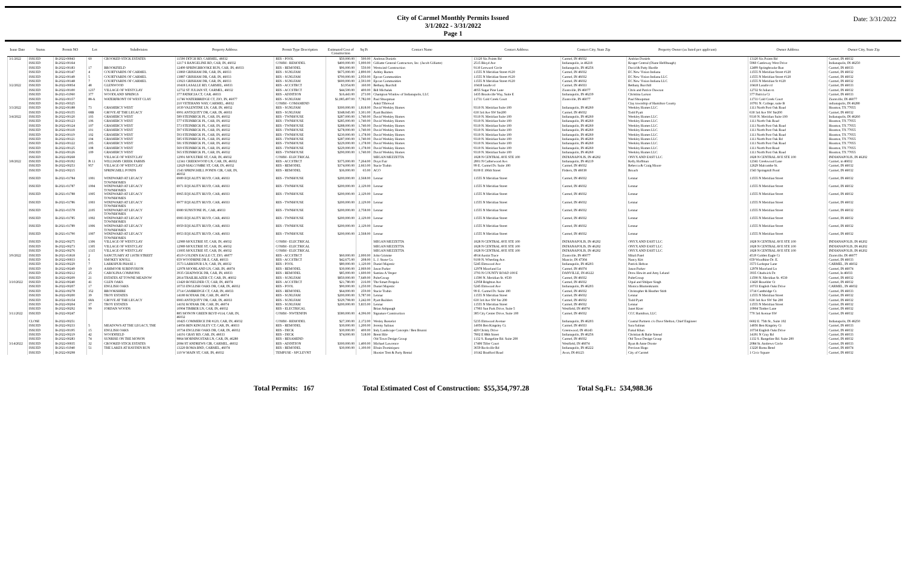City of Carmel Monthly Permits Issued
3/1/2022 - 3/31/2022
Page 1
Date: 3/31/2022
| Issue Date | Status | Permit NO | Lot | Subdivision | Property Address | Permit Type Description | Estimated Cost of Construction | Sq Ft | Contact Name | Contact Address | Contact City, State Zip | Property Owner (as listed per applicant) | Owner Address | Owner City, State Zip |
| --- | --- | --- | --- | --- | --- | --- | --- | --- | --- | --- | --- | --- | --- | --- |
| 3/1/2022 | ISSUED | B-2022-00043 | 60 | CROOKED STICK ESTATES | 11590 DITCH RD, CARMEL, 46032 | RES - POOL | $50,000.00 | 500.00 | Andreas Doniels | 13120 Six Points Rd | Carmel, IN 46032 | Andrias Doniels | 13120 Six Points Rd | Carmel, IN 46032 |
| | ISSUED | B-2022-00164 | | | 1217 S RANGELINE RD, CAR, IN, 46032 | COMM - REMODEL | $400,000.00 | 5,000.00 | Gilliatte General Contractors, Inc. (Jacob Gilliatte) | 2515 Bloyd Ave | Indianapolis, in 46218 | Kroger Central (Diane Helfibaugh) | 5960 Castleway West Drive | Indianapolis, IN 46250 |
| | ISSUED | B-2022-00183 | 17 | BROOKFIELD | 12499 SPRINGBROOKE RUN, CAR, IN, 46033 | RES - REMODEL | $96,000.00 | 550.00 | Westwind Construction | 9110 Leeward Circle | Indianapolis, IN 46256 | David & Patty Hurdle | 12499 Springbrooke Run | Carmel, IN 46033 |
| | ISSUED | B-2022-00147 | 4 | COURTYARDS OF CARMEL | 13869 GRISHAM DR, CAR, IN, 46033 | RES - SGNLFAM | $675,000.00 | 2,890.00 | Ashley Barnes | 11555 N Meridian Street #120 | Carmel, IN 46032 | EC New Vision Indiana | 11555 N Meridian Street #120 | Carmel, IN 46032 |
| | ISSUED | B-2022-00149 | 5 | COURTYARDS OF CARMEL | 13887 GRISHAM DR, CAR, IN, 46033 | RES - SGNLFAM | $700,000.00 | 2,950.00 | Epcon Communities | 11555 N Meridian Street #120 | Carmel, IN 46032 | EC New Vision Indiana LLC | 11555 N Meridian Street #120 | Carmel, IN 46032 |
| | ISSUED | B-2022-00148 | 7 | COURTYARDS OF CARMEL | 13923 GRISHAM DR, CAR, IN, 46033 | RES - SGNLFAM | $600,000.00 | 2,593.00 | Epcon Communities | 11555 N Meridian Street #120 | Carmel, IN 46032 | EC New Vision Indiana LLC | 11555 N Meridian St #120 | Carmel, IN 46032 |
| 3/2/2022 | ISSUED | B-2022-00054 | 48 | GLENWOOD | 10418 LASALLE RD, CARMEL, 46033 | RES - ACCSTRCT | $3,954.00 | 160.00 | Bethany Burchill | 10418 lasalle rd | Carmel, IN 46033 | Bethany Burchill | 10418 Lasalle rd | Carmel, IN 46033 |
| | ISSUED | B-2022-00100 | 1237 | VILLAGE OF WESTCLAY | 12732 ST JULIAN ST, CARMEL, 46032 | RES - ACCSTRCT | $44,500.00 | 400.00 | Bill Michalak | 4055 Sugar Pine Lane | Zionsville, IN 46077 | Chris and Patrice Dawson | 12732 St Julian st. | Carmel, IN 46032 |
| | ISSUED | B-2021-01960 | 377 | WOODLAND SPRINGS | 377 PATRICIA CT, CAR, 46033 | RES - ADDITION | $16,443.00 | 273.00 | Champion Window of Indianapolis, LLC | 1435 Brookville Way, Suite E | Indianapolis, IN 46239 | Christina Larson | 377 Patricia Ct | Carmel, IN 46033 |
| | ISSUED | B-2022-00157 | 88-A | WATERFRONT OF WEST CLAY | 11746 WATERBRIDGE CT, ZIO, IN, 46077 | RES - SGNLFAM | $1,085,497.00 | 7,782.00 | Paul Shoopman | 11731 Cold Creek Court | Zionsville, IN 46077 | Paul Shoopman | 11731 Cold Creek Court | Zionsville, IN 46077 |
| | ISSUED | B-2021-00325 | | | 210 VETERANS WAY, CARMEL, 46032 | COMM - COMAMEND | | | Ankit Tibrewal | | | Clay township of Hamilton County | 10701 N. College, suite B | indianapolis, IN 46280 |
| 3/3/2022 | ISSUED | B-2022-00188 | 73 | GRAMERCY WEST | 1039 VALENTINE LN, CAR, IN, 46032 | RES - SGNLFAM | $300,000.00 | 1,818.00 | David Weekley Homes | 9310 N. Meridian Suite 100 | Indianapolis, IN 46260 | Weekley Homes LLC | 1111 North Post Oak Road | Houston, TX 77055 |
| | ISSUED | B-2022-00155 | 68B | GROVE AT THE LEGACY | 6991 ANTIQUITY DR, CAR, IN, 46033 | RES - SGNLFAM | $348,045.00 | 3,301.00 | Pyatt Builders | 630 3rd Ave SW Ste200 | Carmel, IN 46032 | Todd Pyatt | 630 3rd Ave SW Ste200 | Carmel, IN 46032 |
| 3/4/2022 | ISSUED | B-2022-00120 | 103 | GRAMERCY WEST | 589 STEINBECK PL, CAR, IN, 46032 | RES - TWNHOUSE | $287,000.00 | 1,740.00 | David Weekley Homes | 9310 N. Meridian Suite 100 | Indianapolis, IN 46260 | Weekley Homes LLC | 9310 N. Meridian Suite 100 | Indianapolis, IN 46260 |
| | ISSUED | B-2022-00123 | 106 | GRAMERCY WEST | 577 STEINBECK PL, CAR, IN, 46032 | RES - TWNHOUSE | $285,000.00 | 1,740.00 | David Weekley Homes | 9310 N. Meridian Suite 100 | Indianapolis, IN 46260 | Weekley Homes LLC | 1111 North Oak Road | Houston, TX 77055 |
| | ISSUED | B-2022-00124 | 107 | GRAMERCY WEST | 573 STEINBECK PL, CAR, IN, 46032 | RES - TWNHOUSE | $288,000.00 | 1,740.00 | David Weekley Homes | 9310 N. Meridian Suite 100 | Indianapolis, IN 46260 | Weekley Homes LLC | 1111 North Post Oak Road | Houston, TX 77055 |
| | ISSUED | B-2022-00118 | 101 | GRAMERCY WEST | 597 STEINBECK PL, CAR, IN, 46032 | RES - TWNHOUSE | $278,000.00 | 1,740.00 | David Weekley Homes | 9310 N. Meridian Suite 100 | Indianapolis, IN 46260 | Weekley Homes LLC | 1111 North Post Oak Road | Houston, TX 77055 |
| | ISSUED | B-2022-00119 | 102 | GRAMERCY WEST | 593 STEINBECK PL, CAR, IN, 46032 | RES - TWNHOUSE | $230,000.00 | 1,178.00 | David Weekley Homes | 9310 N. Meridian Suite 100 | Indianapolis, IN 46260 | Weekley Homes LLC | 1111 North Post Oak Road | Houston, TX 77055 |
| | ISSUED | B-2022-00121 | 104 | GRAMERCY WEST | 585 STEINBECK PL, CAR, IN, 46032 | RES - TWNHOUSE | $287,000.00 | 1,740.00 | David Weekley Homes | 9310 N. Meridian Suite 100 | Indianapolis, IN 46260 | Weekley Homes LLC | 1111 North Post Oak Rd | Houston, TX 77055 |
| | ISSUED | B-2022-00122 | 105 | GRAMERCY WEST | 581 STEINBECK PL, CAR, IN, 46032 | RES - TWNHOUSE | $229,000.00 | 1,178.00 | David Weekley Homes | 9310 N. Meridian Suite 100 | Indianapolis, IN 46260 | Weekley Homes LLC | 1111 North Post Oak Road | Houston, TX 77055 |
| | ISSUED | B-2022-00125 | 108 | GRAMERCY WEST | 569 STEINBECK PL, CAR, IN, 46032 | RES - TWNHOUSE | $229,000.00 | 1,178.00 | David Weekley Homes | 9310 N. Meridian Suite 100 | Indianapolis, IN 46260 | Weekley Homes LLC | 1111 North Post Road | Houston, TX 77055 |
| | ISSUED | B-2022-00126 | 109 | GRAMERCY WEST | 565 STEINBECK PL, CAR, IN, 46032 | RES - TWNHOUSE | $290,000.00 | 1,740.00 | David Weekley Homes | 9310 N. Meridian Suite 100 | Indianapolis, IN 46260 | Weekley Homes LLC | 1111 North Post Oak Road | Houston, TX 77055 |
| | ISSUED | B-2022-00268 | | VILLAGE OF WESTCLAY | 12991 MOULTRIE ST, CAR, IN, 46032 | COMM - ELECTRICAL | | | MEGAN MEZZETTA | 1828 N CENTRAL AVE STE 100 | INDIANAPOLIS, IN 46202 | ONYX AND EAST LLC | 1828 N CENTRAL AVE STE 100 | INDIANAPOLIS, IN 46202 |
| 3/8/2022 | ISSUED | B-2022-00192 | Pt 11 | WILLIAMS CREEK FARMS | 12341 CREEKWOOD LN, CAR, IN, 46032 | RES - ACCSTRCT | $375,000.00 | 7,264.00 | Doyn Fair | 2801 N Catherwood Ave. | Indianapolis, IN 46219 | Kelly Hoffman | 12341 Creekwood Lane | Carmel, in 46032 |
| | ISSUED | B-2022-00253 | 957 | VILLAGE OF WESTCLAY | 12629 MALCOMBE ST, CAR, IN, 46032 | RES - REMODEL | $374,000.00 | 2,663.00 | Stacie Trabin | 99 E. Carmel Dr. Suite 100 | Carmel, IN 46032 | Rebecca & Craig Moore | 12629 Malcombe St. | Carmel, IN 46032 |
| | ISSUED | B-2022-00215 | | SPRINGMILL PONDS | 1543 SPRINGMILL PONDS CIR, CAR, IN, 46032 | RES - REMODEL | $36,000.00 | 65.00 | ACO | 8100 E 106th Street | Fishers, IN 46038 | Broach | 1543 Springmill Pond | Carmel, IN 46032 |
| | ISSUED | B-2021-01784 | 1001 | WINDWARD AT LEGACY TOWNHOMES | 6989 EQUALITY BLVD, CAR, 46033 | RES - TWNHOUSE | $200,000.00 | 2,568.00 | Lennar | 11555 N Meridian Street | Carmel, IN 46032 | Lennar | 11555 N Meridian Street | Carmel, IN 46032 |
| | ISSUED | B-2021-01787 | 1004 | WINDWARD AT LEGACY TOWNHOMES | 6971 EQUALITY BLVD, CAR, 46033 | RES - TWNHOUSE | $200,000.00 | 2,129.00 | Lennar | 11555 N Meridian Street | Carmel, IN 46032 | Lennar | 11555 N Meridian Street | Carmel, IN 46032 |
| | ISSUED | B-2021-01788 | 1005 | WINDWARD AT LEGACY TOWNHOMES | 6965 EQUALITY BLVD, CAR, 46033 | RES - TWNHOUSE | $200,000.00 | 2,129.00 | Lennar | 11555 N Meridian Street | Carmel, IN 46032 | Lennar | 11555 N Meridian Street | Carmel, IN 46032 |
| | ISSUED | B-2021-01786 | 1003 | WINDWARD AT LEGACY TOWNHOMES | 6977 EQUALITY BLVD, CAR, 46033 | RES - TWNHOUSE | $200,000.00 | 2,129.00 | Lennar | 11555 N Meridian Street | Carmel, IN 46032 | Lennar | 11555 N Meridian Street | Carmel, IN 46032 |
| | ISSUED | B-2021-01578 | 2105 | WINDWARD AT LEGACY TOWNHOMES | 6980 SUNSTONE PL, CAR, 46033 | RES - TWNHOUSE | $200,000.00 | 2,758.00 | Lennar | 11555 N Meridian Street | Carmel, IN 46032 | Lennar | 11555 N Meridian Street | Carmel, IN 46032 |
| | ISSUED | B-2021-01785 | 1002 | WINDWARD AT LEGACY TOWNHOMES | 6983 EQUALITY BLVD, CAR, 46033 | RES - TWNHOUSE | $200,000.00 | 2,129.00 | Lennar | 11555 N Meridian Street | Carmel, IN 46032 | Lennar | 11555 N Meridian Street | Carmel, IN 46032 |
| | ISSUED | B-2021-01789 | 1006 | WINDWARD AT LEGACY TOWNHOMES | 6959 EQUALITY BLVD, CAR, 46033 | RES - TWNHOUSE | $200,000.00 | 2,129.00 | Lennar | 11555 N Meridian Street | Carmel, IN 46032 | Lennar | 11555 N Meridian Street | Carmel, IN 46032 |
| | ISSUED | B-2021-01790 | 1007 | WINDWARD AT LEGACY TOWNHOMES | 6953 EQUALITY BLVD, CAR, 46033 | RES - TWNHOUSE | $200,000.00 | 2,568.00 | Lennar | 11555 N Meridian Street | Carmel, IN 46032 | Lennar | 11555 N Meridian Street | Carmel, IN 46032 |
| | ISSUED | B-2022-00275 | 1306 | VILLAGE OF WESTCLAY | 12989 MOULTRIE ST, CAR, IN, 46032 | COMM - ELECTRICAL | | | MEGAN MEZZETTA | 1828 N CENTRAL AVE STE 100 | INDIANAPOLIS, IN 46202 | ONYX AND EAST LLC | 1828 N CENTRAL AVE STE 100 | INDIANAPOLIS, IN 46202 |
| | ISSUED | B-2022-00273 | 1305 | VILLAGE OF WESTCLAY | 12989 MOULTRIE ST, CAR, IN, 46032 | COMM - ELECTRICAL | | | MEGAN MEZZETTA | 1828 N CENTRAL AVE STE 100 | INDIANAPOLIS, IN 46202 | ONYX AND EAST LLC | 1828 N CENTRAL AVE STE 100 | INDIANAPOLIS, IN 46202 |
| | ISSUED | B-2022-00276 | 1315 | VILLAGE OF WESTCLAY | 13005 MOULTRIE ST, CAR, IN, 46032 | COMM - ELECTRICAL | | | MEGAN MEZZETTA | 1828 N CENTRAL AVE STE 100 | INDIANAPOLIS, IN 46202 | ONYX AND EAST LLC | 1828 N CENTRAL AVE STE 100 | INDIANAPOLIS, IN 46202 |
| 3/9/2022 | ISSUED | B-2021-01818 | 2 | SANCTUARY AT 116TH STREET | 4519 GOLDEN EAGLE CT, ZIO, 46077 | RES - ACCSTRCT | $60,000.00 | 2,000.00 | John Grimme | 4914 Austin Trace | Zionsville, IN 46077 | Mitali Patel | 4519 Golden Eagle Ct | Zionsville, IN 46077 |
| | ISSUED | B-2022-00033 | 6 | SMOKEY KNOLL | 659 WOODBINE DR E, CAR, 46033 | RES - ACCSTRCT | $42,675.00 | 208.00 | L. J. Stone Co. | 9100 N. Wheeling Ave. | Muncie, IN 47304 | Nancy Kitt | 659 Woodbine Dr. E. | Carmel, IN 46033 |
| | ISSUED | B-2022-00229 | 7 | LARKSPUR PHASE 1 | 3573 LARKSPUR LN, CAR, IN, 46032 | RES - POOL | $80,000.00 | 1,120.00 | Daniel Majestic | 5245 Elmwood Ave | Indianapolis, IN 46203 | Patrick Helton | 3573 Larkspur Lane | CARMEL, IN 46032 |
| | ISSUED | B-2022-00249 | 19 | ASHMOOR SUBDIVISION | 12978 MOORLAND LN, CAR, IN, 46074 | RES - REMODEL | $30,000.00 | 2,069.00 | Jason Parker | 12978 Moorland Ln | Carmel, IN 46074 | Jason Parker | 12978 Moorland Ln | Carmel, IN 46074 |
| | ISSUED | B-2022-00212 | 25 | CAROLINA COMMONS | 3935 CHADWICK DR, CAR, IN, 46033 | RES - REMODEL | $85,000.00 | 1,600.00 | Santino A Vesper | 3793 N COUNTY ROAD 100 E | DANVILLE, IN 46122 | Drew Hewitt and Amy Leland | 3935 Chadwick Dr. | Carmel, In 46033 |
| | ISSUED | B-2022-00209 | 21 | ESTATES AT TOWNE MEADOW | 2814 TRAILBLAZER CT, CAR, IN, 46032 | RES - SGNLFAM | $850,000.00 | 7,649.00 | PulteGroup | 11590 N. Meridian St. #530 | Carmel, IN 46032 | PulteGroup | 11590 N. Meridian St. #530 | Carmel, IN 46032 |
| 3/10/2022 | ISSUED | B-2022-00240 | 41 | GLEN OAKS | 13420 BOXELDER CT, CAR, IN, 46074 | RES - ACCSTRCT | $21,780.00 | 216.00 | The Smart Pergola | 12958 Brighton Ave | Carmel, IN 46032 | Utpal and Shilpee Singh | 13420 Boxelder Ct | Carmel, IN 46032 |
| | ISSUED | B-2022-00207 | 17 | ENGLISH OAKS | 10733 ENGLISH OAKS DR, CAR, IN, 46032 | RES - POOL | $90,000.00 | 1,250.00 | Daniel Majestic | 5245 Elmwood Ave | Indianapolis, IN 46203 | Monica Blumenkrants | 10733 English Oaks Drive | CARMEL, IN 46032 |
| | ISSUED | B-2022-00278 | 352 | BROOKSHIRE | 3714 CAMBRIDGE CT, CAR, IN, 46033 | RES - REMODEL | $64,000.00 | 259.00 | Stacie Trabin | 99 E. Carmel Dr. Suite 100 | Carmel, IN 46032 | Christopher & Heather Stith | 3714 Cambridge Ct. | Carmel, IN 46033 |
| | ISSUED | B-2022-00200 | 39 | TROY ESTATES | 14180 KODIAK DR, CAR, IN, 46074 | RES - SGNLFAM | $200,000.00 | 5,787.00 | Lennar | 11555 N Meridian Street | Carmel, IN 46032 | Lennar | 11555 N Meridian Street | Carmel, IN 46032 |
| | ISSUED | B-2022-00154 | 68A | GROVE AT THE LEGACY | 6983 ANTIQUITY DR, CAR, IN, 46033 | RES - SGNLFAM | $329,798.00 | 3,242.00 | Pyatt Builders | 630 3rd Ave SW Ste 200 | Carmel, IN 46032 | Todd Pyatt | 630 3rd Ave SW Ste 200 | Carmel, IN 46032 |
| | ISSUED | B-2022-00204 | 37 | TROY ESTATES | 14192 KODIAK DR, CAR, IN, 46074 | RES - SGNLFAM | $200,000.00 | 5,835.00 | Lennar | 11555 N Meridian Street | Carmel, IN 46032 | Lennar | 11555 N Meridian Street | Carmel, IN 46032 |
| | ISSUED | B-2022-00292 | 99 | JORDAN WOODS | 10904 TIMBER LN, CAR, IN, 46032 | RES - ELECTRICAL | | | Brian Ashpaugh | 17903 Sun Park Drive, Suite 5 | Westfield, IN 46074 | Janet Kiser | 10904 Timber Lane | Carmel, IN 46032 |
| 3/11/2022 | ISSUED | B-2022-00247 | | | 885 MONON GREEN BLVD #114, CAR, IN, 46032 | COMM - NWTENFIN | $580,000.00 | 4,396.00 | Signature Construction | 385 City Center Drive, Suite 100 | Carmel, IN 46032 | CCC Hamilton, LLC | 770 3rd Avenue SW | Carmel, IN 46032 |
| | CLOSE | B-2022-00251 | | | 10425 COMMERCE DR #120, CAR, IN, 46032 | COMM - REMODEL | $27,300.00 | 2,172.00 | Wesley Bosselot | 5235 Elmwood Avenue | Indianapolis, IN 46203 | Coastal Partners c/o Dave Shelton, Chief Engineer | 6602 E. 75th St., Suite 102 | Indianapolis, IN 46250 |
| | ISSUED | B-2022-00233 | 5 | MEADOWS AT THE LEGACY, THE | 14056 BEN KINGSLEY CT, CAR, IN, 46033 | RES - REMODEL | $30,000.00 | 1,200.00 | Jeremy Salinas | 14056 Ben Kingsley Ct. | Carmel, IN 46033 | Sara Salinas | 14056 Ben Kingsley Ct | Carmel, IN 46033 |
| | ISSUED | B-2022-00195 | 15 | ENGLISH OAKS | 10734 ENGLISH OAKS DR, CAR, IN, 46032 | RES - DECK | $30,000.00 | 400.00 | Indy Landscape Concepts / Ben Brunni | 420 Christy Drive | Greenwood, IN 46143 | Faisal Khan | 10734 English Oaks Drive | Carmel, IN 46032 |
| | ISSUED | B-2022-00219 | 42 | WOODFIELD | 14191 GRAY RD, CAR, IN, 46033 | RES - DECK | $74,000.00 | 518.00 | Brent Hile | 7802 E 88th Street | Indianapolis, IN 46256 | Christian & Balie Smead | 14191 N Gray Rd | Carmel, IN 46033 |
| | ISSUED | B-2022-00283 | 74 | SUNRISE ON THE MONON | 9864 MORNINGSTAR LN, CAR, IN, 46280 | RES - RESAMEND | | | Old Town Design Group | 1132 S. Rangeline Rd. Suite 200 | Carmel, IN 46032 | Old Town Design Group | 1132 S. Rangeline Rd. Suite 200 | Carmel, IN 46032 |
| 3/14/2022 | ISSUED | B-2022-00035 | 32 | CROOKED STICK ESTATES | 2084 ST ANDREWS CIR, CARMEL, 46032 | RES - ADDITION | $300,000.00 | 1,400.00 | Michael Lawrence | 17406 Tiller Court | Westfield, IN 46074 | Ryan & Anne Droste | 2084 St. Andrews Circle | Carmel, IN 46033 |
| | ISSUED | B-2021-01940 | 51 | THE LAKES AT HAYDEN RUN | 13220 ROMA BND, CARMEL, 46074 | RES - REMODEL | $30,000.00 | 1,100.00 | Efrain Dominiquez | 3659 Rockville Rd | Indianapolis, IN 46222 | Precious Hogo | 13220 Roma Bend | Carmel, IN 46074 |
| | ISSUED | B-2022-00298 | | | 110 W MAIN ST, CAR, IN, 46032 | TEMPUSE - SPCLEVNT | | | Hoosier Tent & Party Rental | 10142 Bradford Road | Avon, IN 46123 | City of Carmel | 1 Civic Square | Carmel, IN 46032 |
Total Permits: 167 Total Estimated Cost of Construction: $55,354,797.28 Total Sq.Ft.: 534,988.36